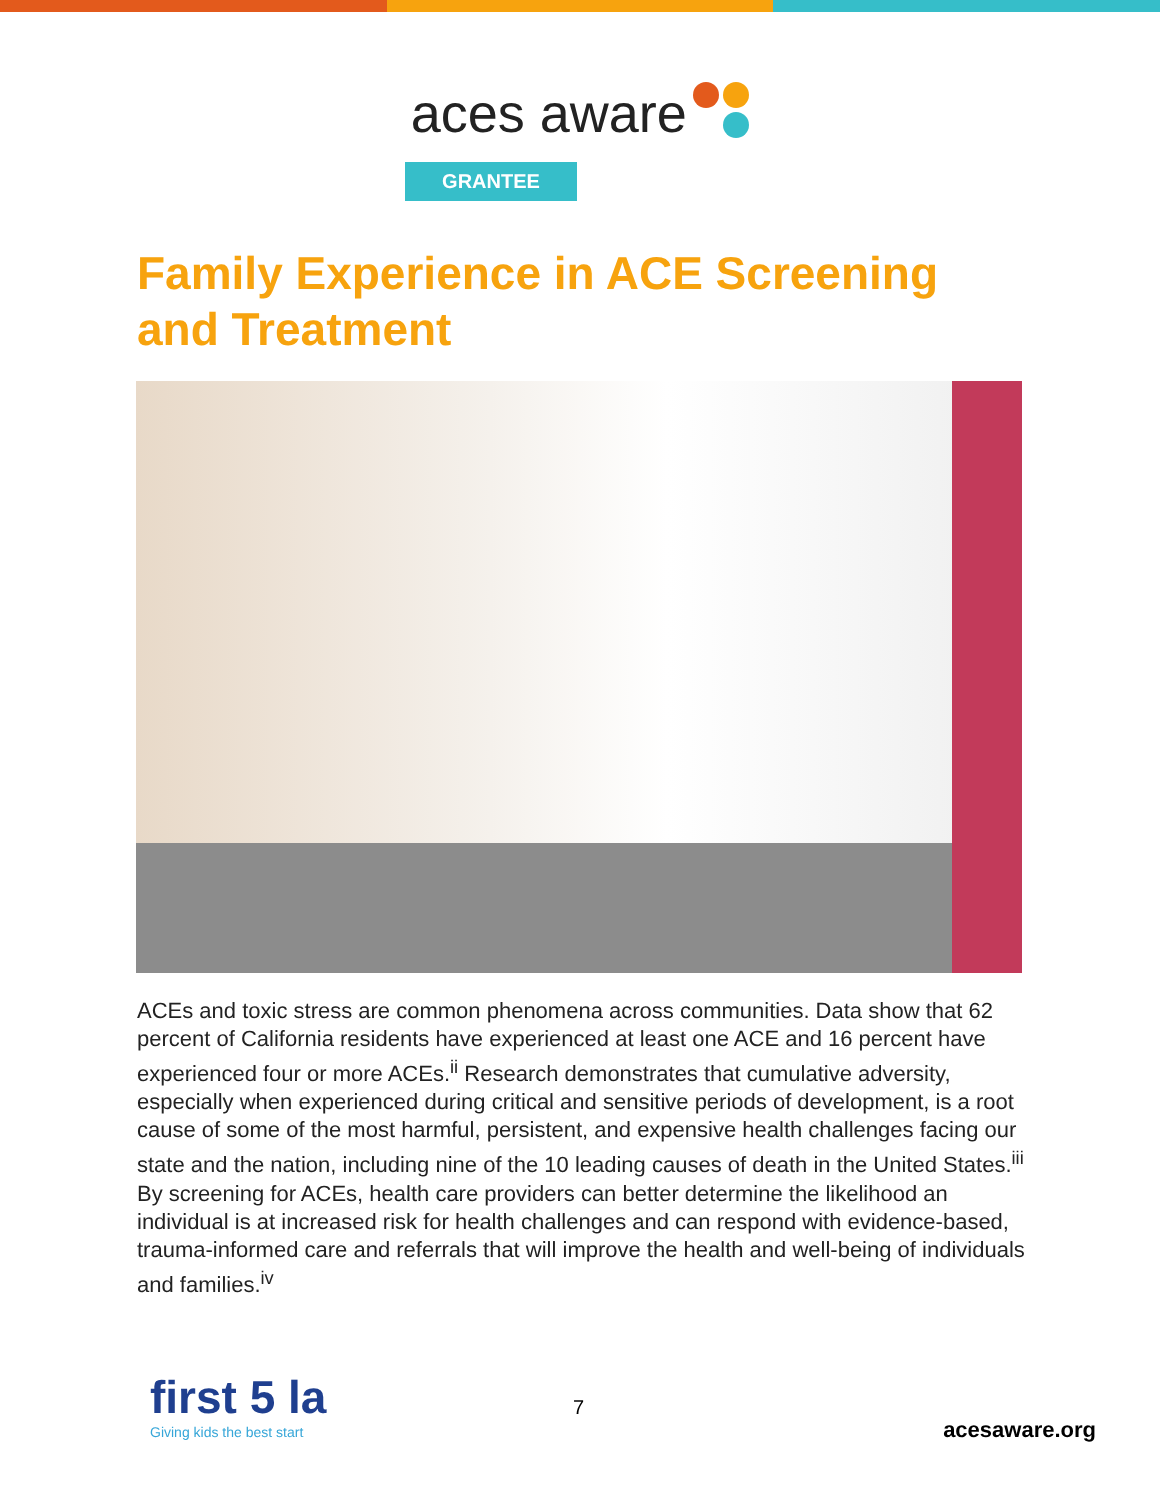aces aware
GRANTEE
Family Experience in ACE Screening and Treatment
ACEs and toxic stress are common phenomena across communities. Data show that 62 percent of California residents have experienced at least one ACE and 16 percent have experienced four or more ACEs.<sup>ii</sup> Research demonstrates that cumulative adversity, especially when experienced during critical and sensitive periods of development, is a root cause of some of the most harmful, persistent, and expensive health challenges facing our state and the nation, including nine of the 10 leading causes of death in the United States.<sup>iii</sup> By screening for ACEs, health care providers can better determine the likelihood an individual is at increased risk for health challenges and can respond with evidence-based, trauma-informed care and referrals that will improve the health and well-being of individuals and families.<sup>iv</sup>
first 5 la
Giving kids the best start
7
acesaware.org